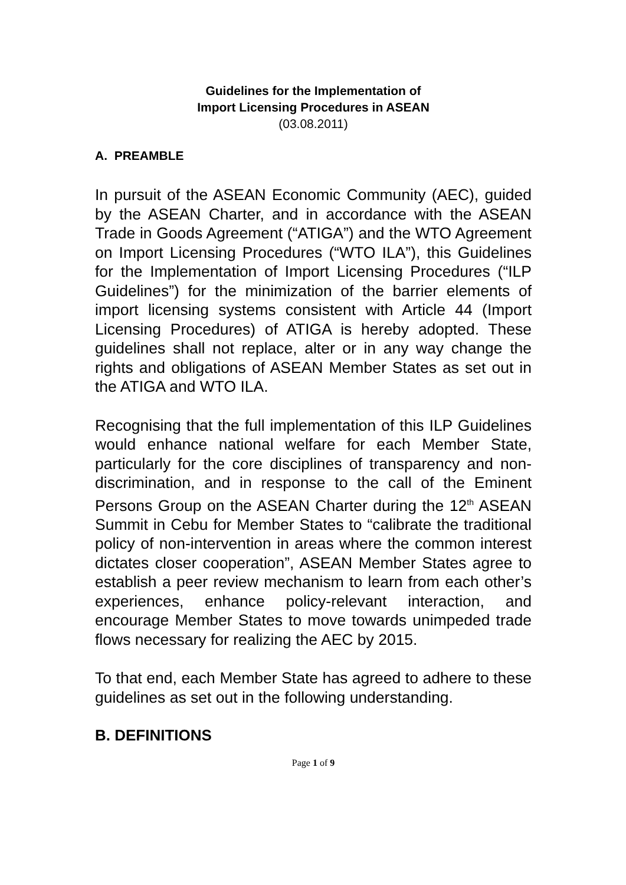Guidelines for the Implementation of
Import Licensing Procedures in ASEAN
(03.08.2011)
A. PREAMBLE
In pursuit of the ASEAN Economic Community (AEC), guided by the ASEAN Charter, and in accordance with the ASEAN Trade in Goods Agreement (“ATIGA”) and the WTO Agreement on Import Licensing Procedures (“WTO ILA”), this Guidelines for the Implementation of Import Licensing Procedures (“ILP Guidelines”) for the minimization of the barrier elements of import licensing systems consistent with Article 44 (Import Licensing Procedures) of ATIGA is hereby adopted. These guidelines shall not replace, alter or in any way change the rights and obligations of ASEAN Member States as set out in the ATIGA and WTO ILA.
Recognising that the full implementation of this ILP Guidelines would enhance national welfare for each Member State, particularly for the core disciplines of transparency and non-discrimination, and in response to the call of the Eminent Persons Group on the ASEAN Charter during the 12<sup>th</sup> ASEAN Summit in Cebu for Member States to “calibrate the traditional policy of non-intervention in areas where the common interest dictates closer cooperation”, ASEAN Member States agree to establish a peer review mechanism to learn from each other’s experiences, enhance policy-relevant interaction, and encourage Member States to move towards unimpeded trade flows necessary for realizing the AEC by 2015.
To that end, each Member State has agreed to adhere to these guidelines as set out in the following understanding.
B. DEFINITIONS
Page 1 of 9